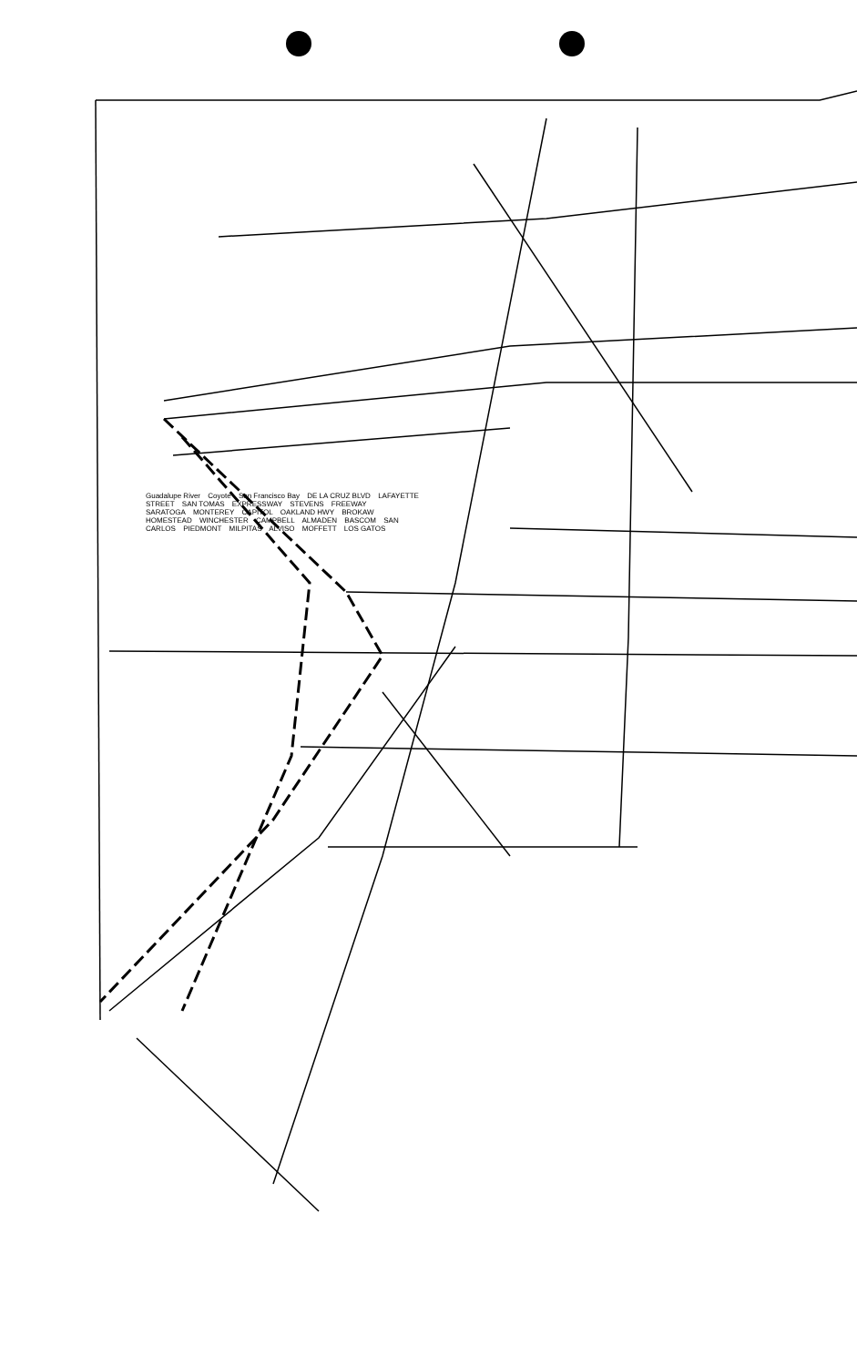Guadalupe River Coyote San Francisco Bay DE LA CRUZ BLVD LAFAYETTE STREET SAN TOMAS EXPRESSWAY STEVENS FREEWAY SARATOGA MONTEREY CAPITOL OAKLAND HWY BROKAW HOMESTEAD WINCHESTER CAMPBELL ALMADEN BASCOM SAN CARLOS PIEDMONT MILPITAS ALVISO MOFFETT LOS GATOS